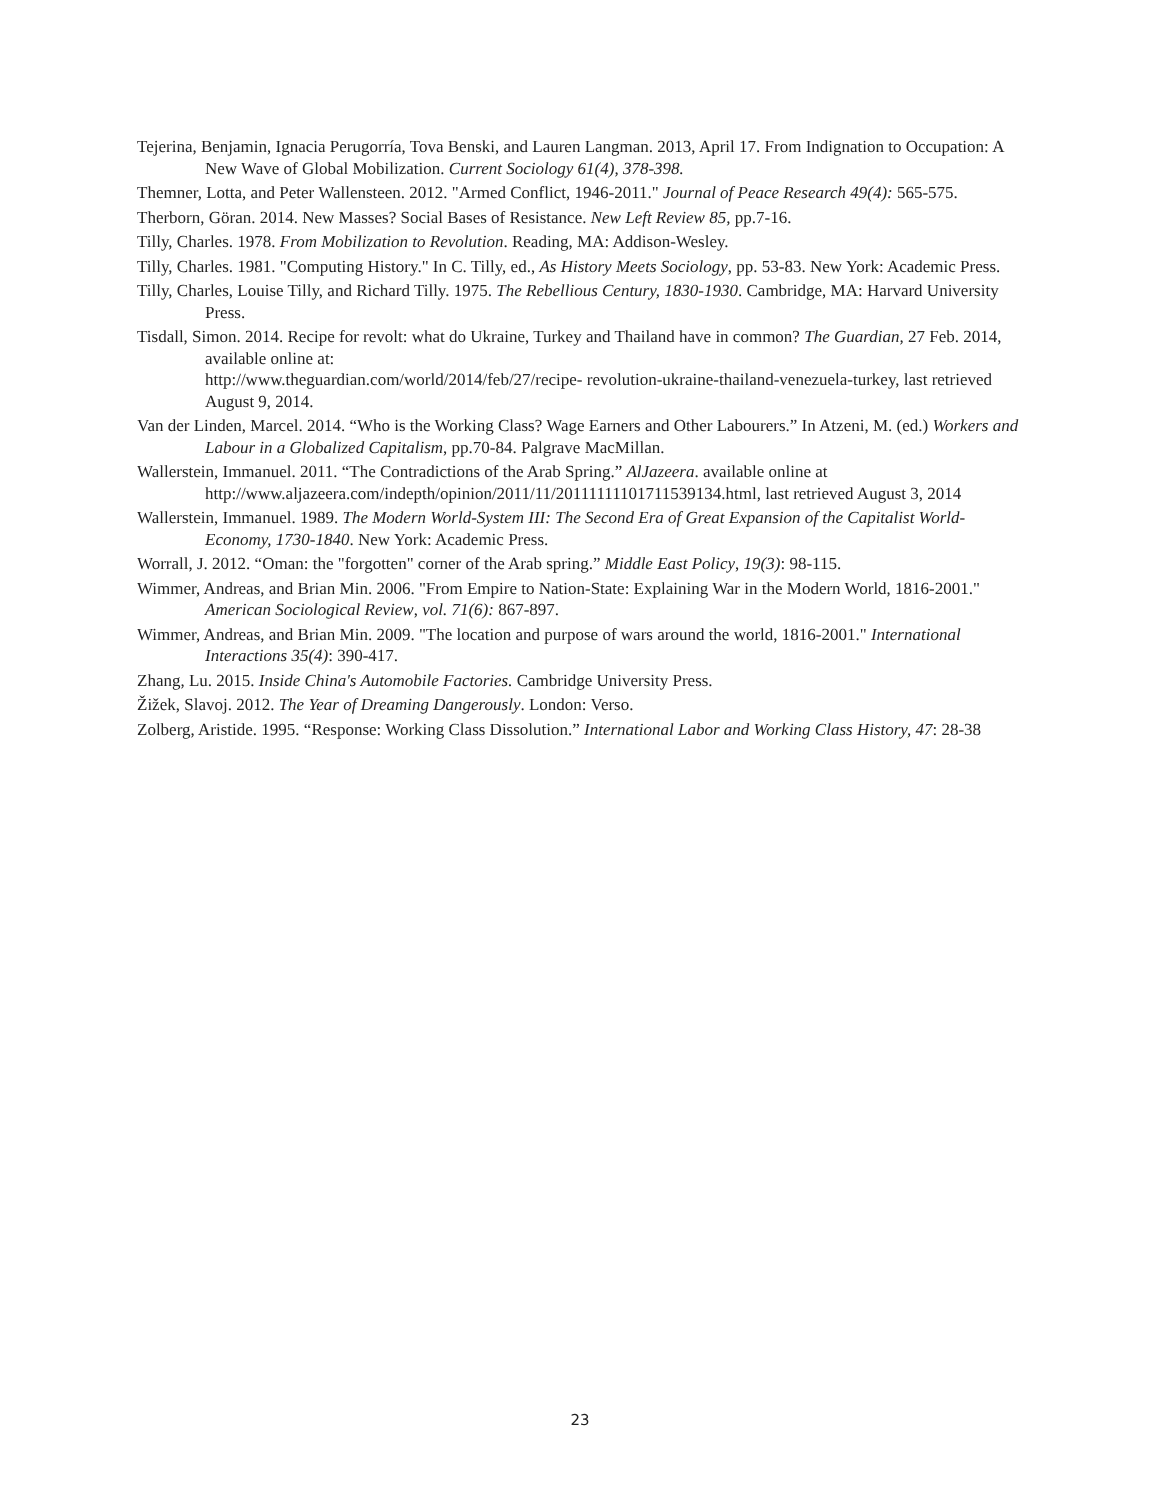Tejerina, Benjamin, Ignacia Perugorría, Tova Benski, and Lauren Langman. 2013, April 17. From Indignation to Occupation: A New Wave of Global Mobilization. Current Sociology 61(4), 378-398.
Themner, Lotta, and Peter Wallensteen. 2012. "Armed Conflict, 1946-2011." Journal of Peace Research 49(4): 565-575.
Therborn, Göran. 2014. New Masses? Social Bases of Resistance. New Left Review 85, pp.7-16.
Tilly, Charles. 1978. From Mobilization to Revolution. Reading, MA: Addison-Wesley.
Tilly, Charles. 1981. "Computing History." In C. Tilly, ed., As History Meets Sociology, pp. 53-83. New York: Academic Press.
Tilly, Charles, Louise Tilly, and Richard Tilly. 1975. The Rebellious Century, 1830-1930. Cambridge, MA: Harvard University Press.
Tisdall, Simon. 2014. Recipe for revolt: what do Ukraine, Turkey and Thailand have in common? The Guardian, 27 Feb. 2014, available online at:
http://www.theguardian.com/world/2014/feb/27/recipe- revolution-ukraine-thailand-venezuela-turkey, last retrieved August 9, 2014.
Van der Linden, Marcel. 2014. “Who is the Working Class? Wage Earners and Other Labourers.” In Atzeni, M. (ed.) Workers and Labour in a Globalized Capitalism, pp.70-84. Palgrave MacMillan.
Wallerstein, Immanuel. 2011. “The Contradictions of the Arab Spring.” AlJazeera. available online at http://www.aljazeera.com/indepth/opinion/2011/11/20111111101711539134.html, last retrieved August 3, 2014
Wallerstein, Immanuel. 1989. The Modern World-System III: The Second Era of Great Expansion of the Capitalist World-Economy, 1730-1840. New York: Academic Press.
Worrall, J. 2012. “Oman: the "forgotten" corner of the Arab spring.” Middle East Policy, 19(3): 98-115.
Wimmer, Andreas, and Brian Min. 2006. "From Empire to Nation-State: Explaining War in the Modern World, 1816-2001." American Sociological Review, vol. 71(6): 867-897.
Wimmer, Andreas, and Brian Min. 2009. "The location and purpose of wars around the world, 1816-2001." International Interactions 35(4): 390-417.
Zhang, Lu. 2015. Inside China's Automobile Factories. Cambridge University Press.
Žižek, Slavoj. 2012. The Year of Dreaming Dangerously. London: Verso.
Zolberg, Aristide. 1995. “Response: Working Class Dissolution.” International Labor and Working Class History, 47: 28-38
23